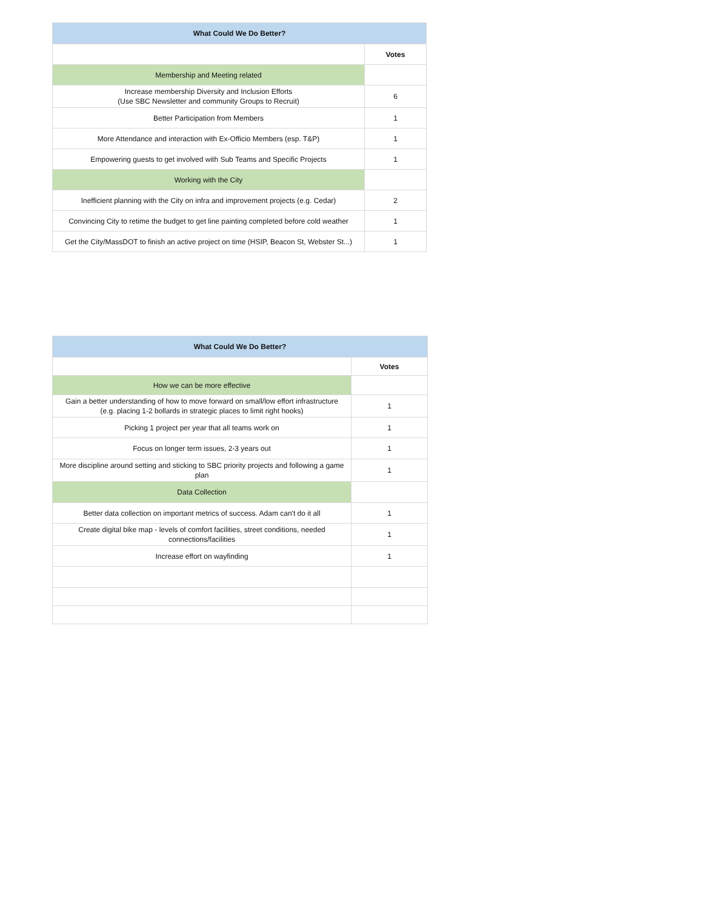| What Could We Do Better? | |
| --- | --- |
| | Votes |
| Membership and Meeting related | |
| Increase membership Diversity and Inclusion Efforts (Use SBC Newsletter and community Groups to Recruit) | 6 |
| Better Participation from Members | 1 |
| More Attendance and interaction with Ex-Officio Members (esp. T&P) | 1 |
| Empowering guests to get involved with Sub Teams and Specific Projects | 1 |
| Working with the City | |
| Inefficient planning with the City on infra and improvement projects (e.g. Cedar) | 2 |
| Convincing City to retime the budget to get line painting completed before cold weather | 1 |
| Get the City/MassDOT to finish an active project on time (HSIP, Beacon St, Webster St...) | 1 |
| What Could We Do Better? | |
| --- | --- |
| | Votes |
| How we can be more effective | |
| Gain a better understanding of how to move forward on small/low effort infrastructure (e.g. placing 1-2 bollards in strategic places to limit right hooks) | 1 |
| Picking 1 project per year that all teams work on | 1 |
| Focus on longer term issues, 2-3 years out | 1 |
| More discipline around setting and sticking to SBC priority projects and following a game plan | 1 |
| Data Collection | |
| Better data collection on important metrics of success. Adam can't do it all | 1 |
| Create digital bike map - levels of comfort facilities, street conditions, needed connections/facilities | 1 |
| Increase effort on wayfinding | 1 |